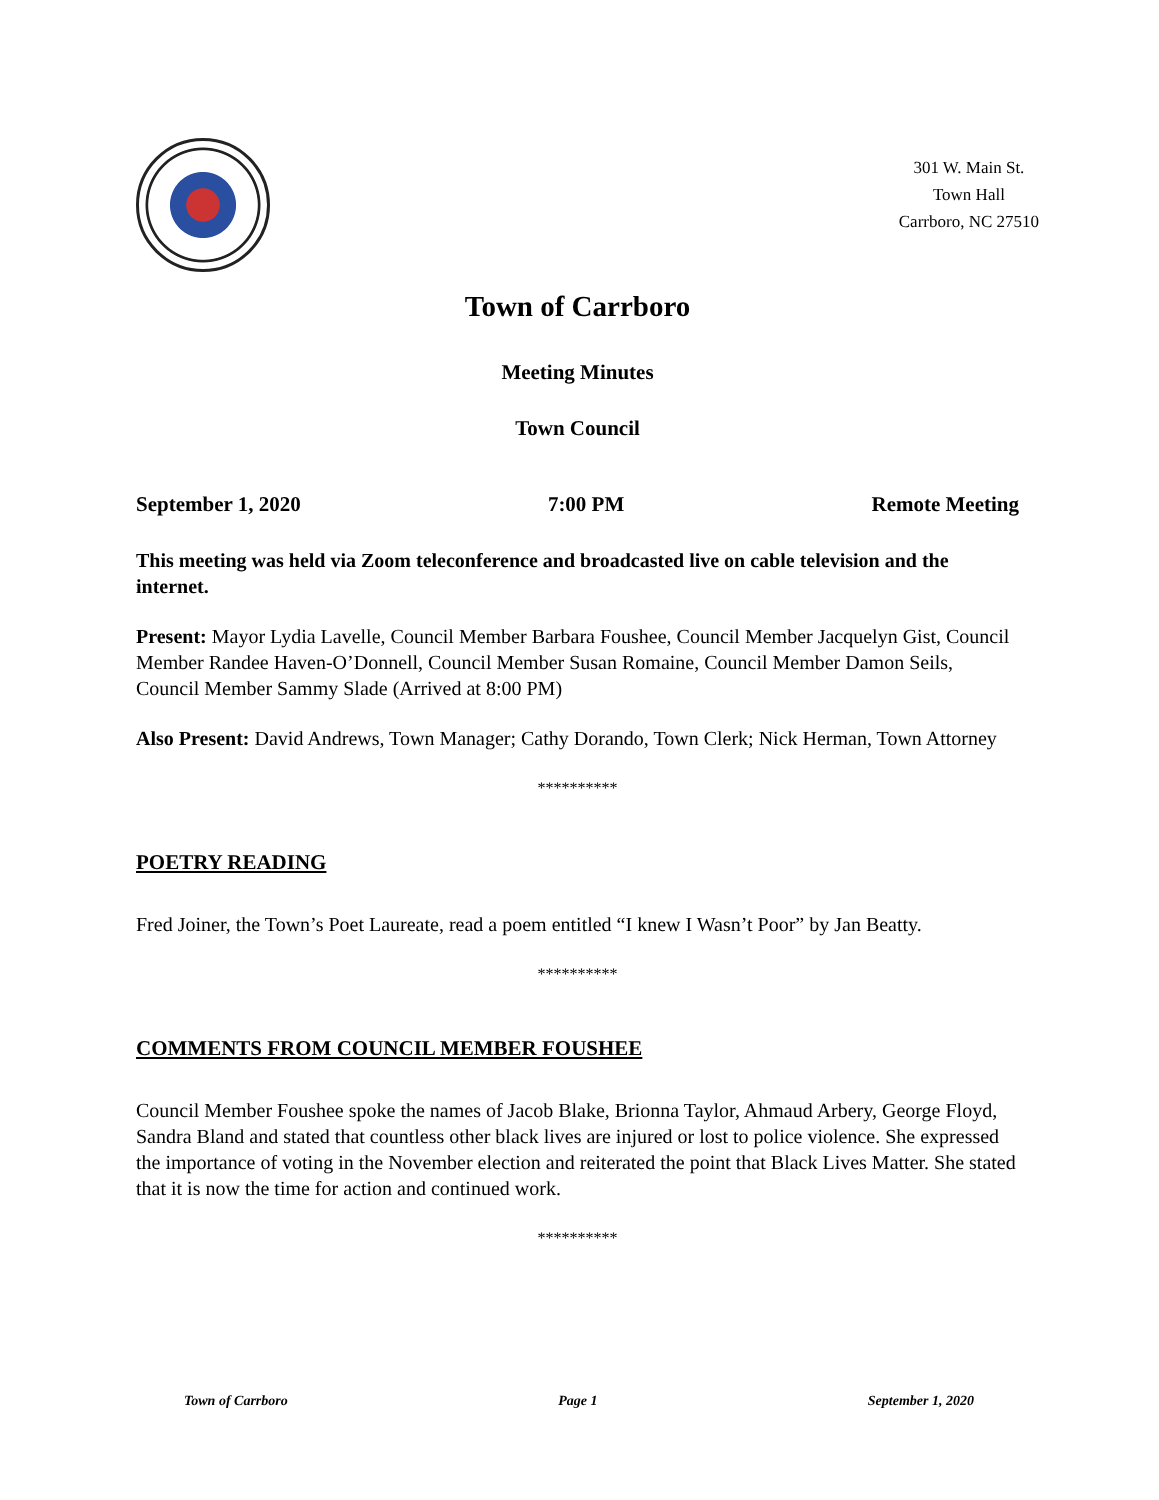301 W. Main St.
Town Hall
Carrboro, NC 27510
Town of Carrboro
Meeting Minutes
Town Council
September 1, 2020 7:00 PM Remote Meeting
This meeting was held via Zoom teleconference and broadcasted live on cable television and the internet.
Present: Mayor Lydia Lavelle, Council Member Barbara Foushee, Council Member Jacquelyn Gist, Council Member Randee Haven-O’Donnell, Council Member Susan Romaine, Council Member Damon Seils, Council Member Sammy Slade (Arrived at 8:00 PM)
Also Present: David Andrews, Town Manager; Cathy Dorando, Town Clerk; Nick Herman, Town Attorney
**********
POETRY READING
Fred Joiner, the Town’s Poet Laureate, read a poem entitled “I knew I Wasn’t Poor” by Jan Beatty.
**********
COMMENTS FROM COUNCIL MEMBER FOUSHEE
Council Member Foushee spoke the names of Jacob Blake, Brionna Taylor, Ahmaud Arbery, George Floyd, Sandra Bland and stated that countless other black lives are injured or lost to police violence. She expressed the importance of voting in the November election and reiterated the point that Black Lives Matter. She stated that it is now the time for action and continued work.
**********
Town of Carrboro Page 1 September 1, 2020